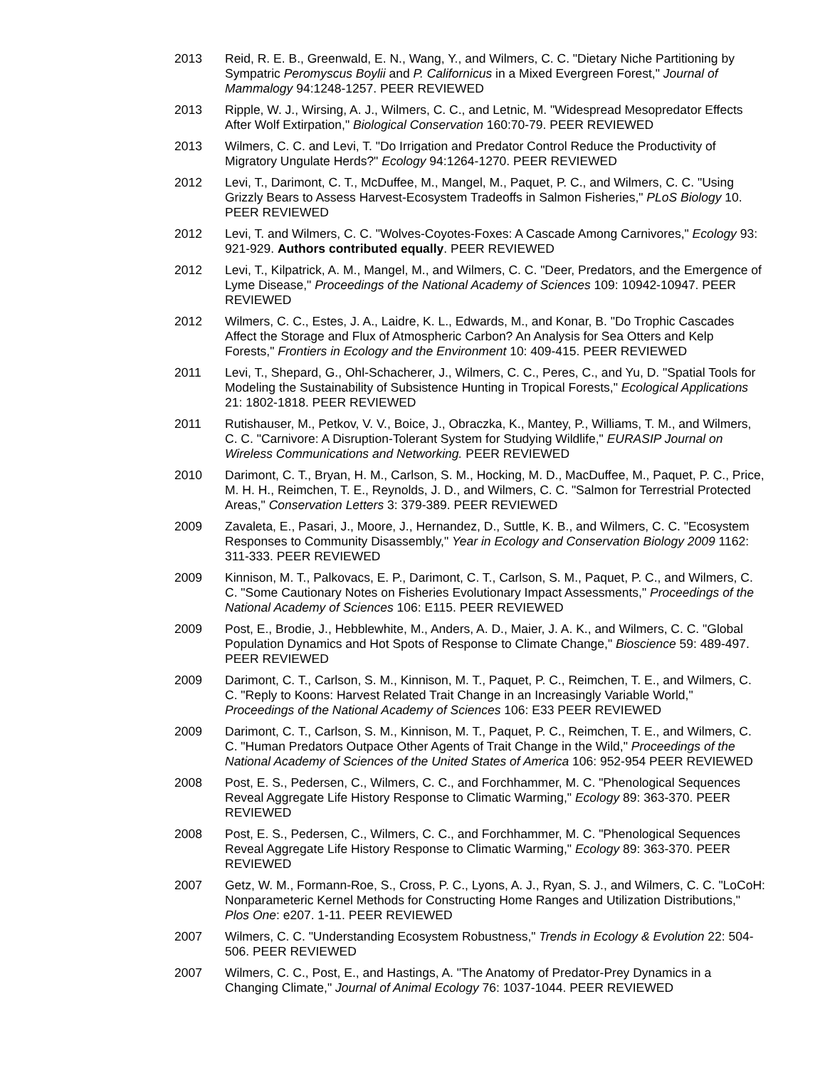2013 Reid, R. E. B., Greenwald, E. N., Wang, Y., and Wilmers, C. C. "Dietary Niche Partitioning by Sympatric Peromyscus Boylii and P. Californicus in a Mixed Evergreen Forest," Journal of Mammalogy 94:1248-1257. PEER REVIEWED
2013 Ripple, W. J., Wirsing, A. J., Wilmers, C. C., and Letnic, M. "Widespread Mesopredator Effects After Wolf Extirpation," Biological Conservation 160:70-79. PEER REVIEWED
2013 Wilmers, C. C. and Levi, T. "Do Irrigation and Predator Control Reduce the Productivity of Migratory Ungulate Herds?" Ecology 94:1264-1270. PEER REVIEWED
2012 Levi, T., Darimont, C. T., McDuffee, M., Mangel, M., Paquet, P. C., and Wilmers, C. C. "Using Grizzly Bears to Assess Harvest-Ecosystem Tradeoffs in Salmon Fisheries," PLoS Biology 10. PEER REVIEWED
2012 Levi, T. and Wilmers, C. C. "Wolves-Coyotes-Foxes: A Cascade Among Carnivores," Ecology 93: 921-929. Authors contributed equally. PEER REVIEWED
2012 Levi, T., Kilpatrick, A. M., Mangel, M., and Wilmers, C. C. "Deer, Predators, and the Emergence of Lyme Disease," Proceedings of the National Academy of Sciences 109: 10942-10947. PEER REVIEWED
2012 Wilmers, C. C., Estes, J. A., Laidre, K. L., Edwards, M., and Konar, B. "Do Trophic Cascades Affect the Storage and Flux of Atmospheric Carbon? An Analysis for Sea Otters and Kelp Forests," Frontiers in Ecology and the Environment 10: 409-415. PEER REVIEWED
2011 Levi, T., Shepard, G., Ohl-Schacherer, J., Wilmers, C. C., Peres, C., and Yu, D. "Spatial Tools for Modeling the Sustainability of Subsistence Hunting in Tropical Forests," Ecological Applications 21: 1802-1818. PEER REVIEWED
2011 Rutishauser, M., Petkov, V. V., Boice, J., Obraczka, K., Mantey, P., Williams, T. M., and Wilmers, C. C. "Carnivore: A Disruption-Tolerant System for Studying Wildlife," EURASIP Journal on Wireless Communications and Networking. PEER REVIEWED
2010 Darimont, C. T., Bryan, H. M., Carlson, S. M., Hocking, M. D., MacDuffee, M., Paquet, P. C., Price, M. H. H., Reimchen, T. E., Reynolds, J. D., and Wilmers, C. C. "Salmon for Terrestrial Protected Areas," Conservation Letters 3: 379-389. PEER REVIEWED
2009 Zavaleta, E., Pasari, J., Moore, J., Hernandez, D., Suttle, K. B., and Wilmers, C. C. "Ecosystem Responses to Community Disassembly," Year in Ecology and Conservation Biology 2009 1162: 311-333. PEER REVIEWED
2009 Kinnison, M. T., Palkovacs, E. P., Darimont, C. T., Carlson, S. M., Paquet, P. C., and Wilmers, C. C. "Some Cautionary Notes on Fisheries Evolutionary Impact Assessments," Proceedings of the National Academy of Sciences 106: E115. PEER REVIEWED
2009 Post, E., Brodie, J., Hebblewhite, M., Anders, A. D., Maier, J. A. K., and Wilmers, C. C. "Global Population Dynamics and Hot Spots of Response to Climate Change," Bioscience 59: 489-497. PEER REVIEWED
2009 Darimont, C. T., Carlson, S. M., Kinnison, M. T., Paquet, P. C., Reimchen, T. E., and Wilmers, C. C. "Reply to Koons: Harvest Related Trait Change in an Increasingly Variable World," Proceedings of the National Academy of Sciences 106: E33 PEER REVIEWED
2009 Darimont, C. T., Carlson, S. M., Kinnison, M. T., Paquet, P. C., Reimchen, T. E., and Wilmers, C. C. "Human Predators Outpace Other Agents of Trait Change in the Wild," Proceedings of the National Academy of Sciences of the United States of America 106: 952-954 PEER REVIEWED
2008 Post, E. S., Pedersen, C., Wilmers, C. C., and Forchhammer, M. C. "Phenological Sequences Reveal Aggregate Life History Response to Climatic Warming," Ecology 89: 363-370. PEER REVIEWED
2008 Post, E. S., Pedersen, C., Wilmers, C. C., and Forchhammer, M. C. "Phenological Sequences Reveal Aggregate Life History Response to Climatic Warming," Ecology 89: 363-370. PEER REVIEWED
2007 Getz, W. M., Formann-Roe, S., Cross, P. C., Lyons, A. J., Ryan, S. J., and Wilmers, C. C. "LoCoH: Nonparameteric Kernel Methods for Constructing Home Ranges and Utilization Distributions," Plos One: e207. 1-11. PEER REVIEWED
2007 Wilmers, C. C. "Understanding Ecosystem Robustness," Trends in Ecology & Evolution 22: 504-506. PEER REVIEWED
2007 Wilmers, C. C., Post, E., and Hastings, A. "The Anatomy of Predator-Prey Dynamics in a Changing Climate," Journal of Animal Ecology 76: 1037-1044. PEER REVIEWED